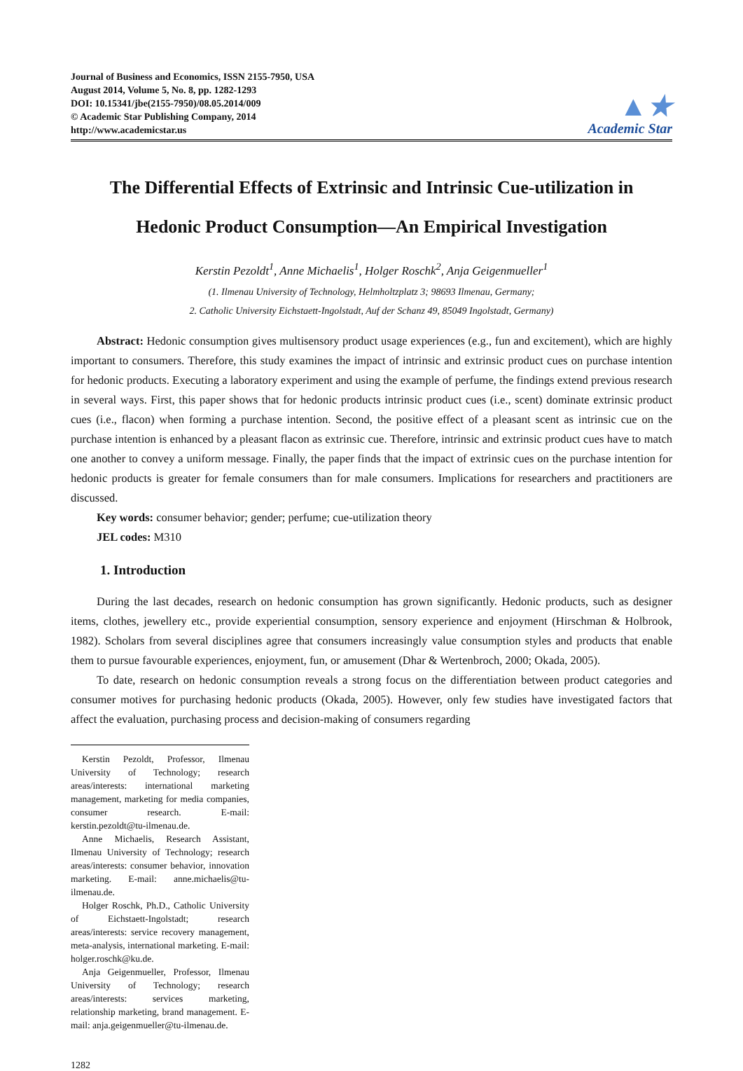Journal of Business and Economics, ISSN 2155-7950, USA
August 2014, Volume 5, No. 8, pp. 1282-1293
DOI: 10.15341/jbe(2155-7950)/08.05.2014/009
© Academic Star Publishing Company, 2014
http://www.academicstar.us
▲★
Academic Star
The Differential Effects of Extrinsic and Intrinsic Cue-utilization in
Hedonic Product Consumption—An Empirical Investigation
Kerstin Pezoldt<sup>1</sup>, Anne Michaelis<sup>1</sup>, Holger Roschk<sup>2</sup>, Anja Geigenmueller<sup>1</sup>
(1. Ilmenau University of Technology, Helmholtzplatz 3; 98693 Ilmenau, Germany;
2. Catholic University Eichstaett-Ingolstadt, Auf der Schanz 49, 85049 Ingolstadt, Germany)
Abstract: Hedonic consumption gives multisensory product usage experiences (e.g., fun and excitement), which are highly important to consumers. Therefore, this study examines the impact of intrinsic and extrinsic product cues on purchase intention for hedonic products. Executing a laboratory experiment and using the example of perfume, the findings extend previous research in several ways. First, this paper shows that for hedonic products intrinsic product cues (i.e., scent) dominate extrinsic product cues (i.e., flacon) when forming a purchase intention. Second, the positive effect of a pleasant scent as intrinsic cue on the purchase intention is enhanced by a pleasant flacon as extrinsic cue. Therefore, intrinsic and extrinsic product cues have to match one another to convey a uniform message. Finally, the paper finds that the impact of extrinsic cues on the purchase intention for hedonic products is greater for female consumers than for male consumers. Implications for researchers and practitioners are discussed.
Key words: consumer behavior; gender; perfume; cue-utilization theory
JEL codes: M310
1. Introduction
During the last decades, research on hedonic consumption has grown significantly. Hedonic products, such as designer items, clothes, jewellery etc., provide experiential consumption, sensory experience and enjoyment (Hirschman & Holbrook, 1982). Scholars from several disciplines agree that consumers increasingly value consumption styles and products that enable them to pursue favourable experiences, enjoyment, fun, or amusement (Dhar & Wertenbroch, 2000; Okada, 2005).
To date, research on hedonic consumption reveals a strong focus on the differentiation between product categories and consumer motives for purchasing hedonic products (Okada, 2005). However, only few studies have investigated factors that affect the evaluation, purchasing process and decision-making of consumers regarding
Kerstin Pezoldt, Professor, Ilmenau University of Technology; research areas/interests: international marketing management, marketing for media companies, consumer research. E-mail: kerstin.pezoldt@tu-ilmenau.de.
Anne Michaelis, Research Assistant, Ilmenau University of Technology; research areas/interests: consumer behavior, innovation marketing. E-mail: anne.michaelis@tu-ilmenau.de.
Holger Roschk, Ph.D., Catholic University of Eichstaett-Ingolstadt; research areas/interests: service recovery management, meta-analysis, international marketing. E-mail: holger.roschk@ku.de.
Anja Geigenmueller, Professor, Ilmenau University of Technology; research areas/interests: services marketing, relationship marketing, brand management. E-mail: anja.geigenmueller@tu-ilmenau.de.
1282